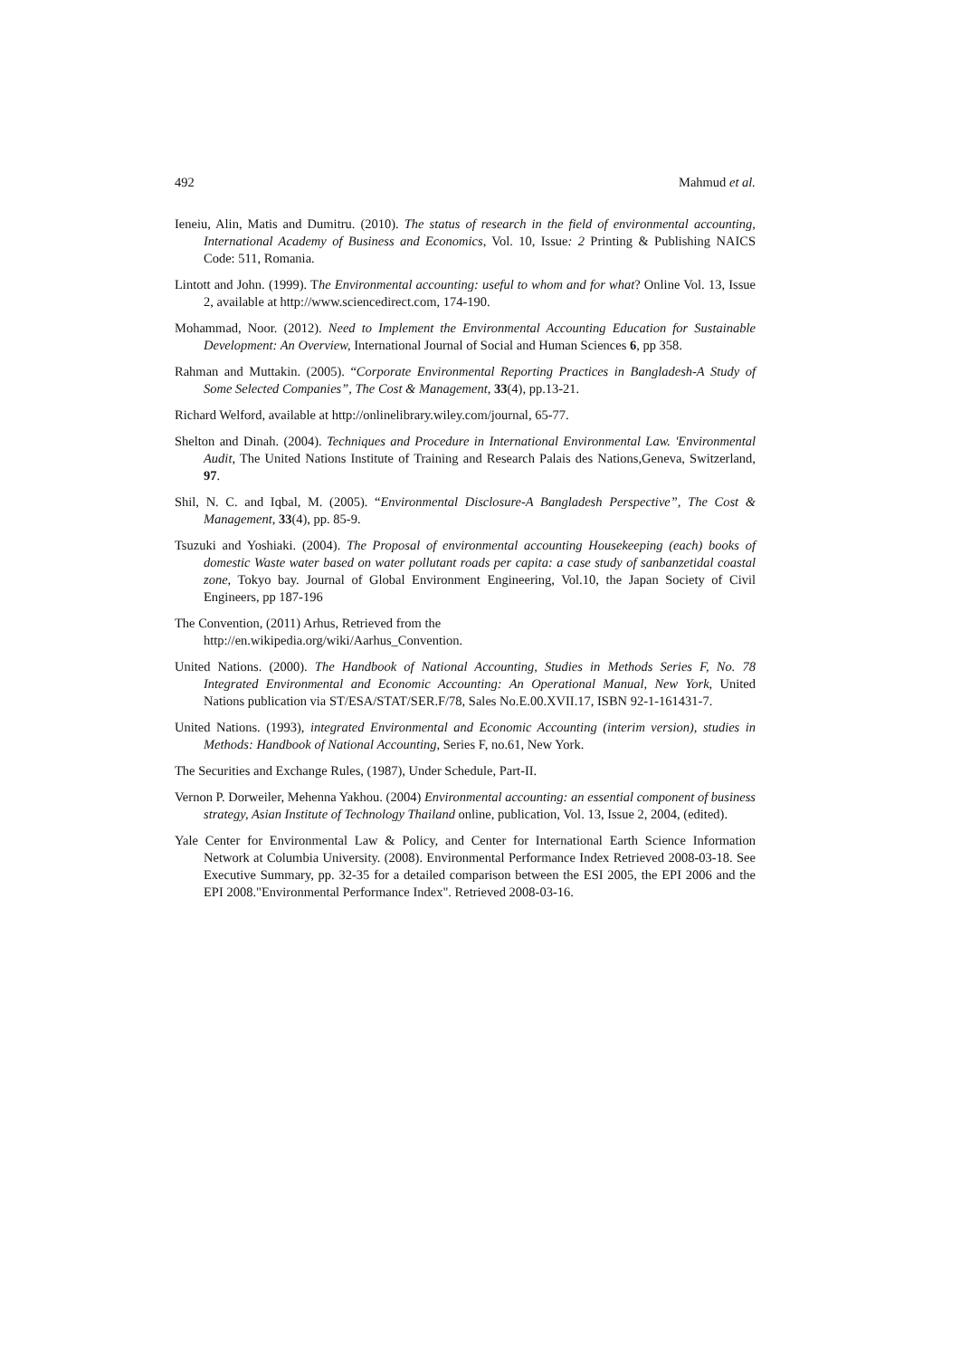492 Mahmud et al.
Ieneiu, Alin, Matis and Dumitru. (2010). The status of research in the field of environmental accounting, International Academy of Business and Economics, Vol. 10, Issue: 2 Printing & Publishing NAICS Code: 511, Romania.
Lintott and John. (1999). The Environmental accounting: useful to whom and for what? Online Vol. 13, Issue 2, available at http://www.sciencedirect.com, 174-190.
Mohammad, Noor. (2012). Need to Implement the Environmental Accounting Education for Sustainable Development: An Overview, International Journal of Social and Human Sciences 6, pp 358.
Rahman and Muttakin. (2005). “Corporate Environmental Reporting Practices in Bangladesh-A Study of Some Selected Companies”, The Cost & Management, 33(4), pp.13-21.
Richard Welford, available at http://onlinelibrary.wiley.com/journal, 65-77.
Shelton and Dinah. (2004). Techniques and Procedure in International Environmental Law. 'Environmental Audit, The United Nations Institute of Training and Research Palais des Nations,Geneva, Switzerland, 97.
Shil, N. C. and Iqbal, M. (2005). “Environmental Disclosure-A Bangladesh Perspective”, The Cost & Management, 33(4), pp. 85-9.
Tsuzuki and Yoshiaki. (2004). The Proposal of environmental accounting Housekeeping (each) books of domestic Waste water based on water pollutant roads per capita: a case study of sanbanzetidal coastal zone, Tokyo bay. Journal of Global Environment Engineering, Vol.10, the Japan Society of Civil Engineers, pp 187-196
The Convention, (2011) Arhus, Retrieved from the
http://en.wikipedia.org/wiki/Aarhus_Convention.
United Nations. (2000). The Handbook of National Accounting, Studies in Methods Series F, No. 78 Integrated Environmental and Economic Accounting: An Operational Manual, New York, United Nations publication via ST/ESA/STAT/SER.F/78, Sales No.E.00.XVII.17, ISBN 92-1-161431-7.
United Nations. (1993), integrated Environmental and Economic Accounting (interim version), studies in Methods: Handbook of National Accounting, Series F, no.61, New York.
The Securities and Exchange Rules, (1987), Under Schedule, Part-II.
Vernon P. Dorweiler, Mehenna Yakhou. (2004) Environmental accounting: an essential component of business strategy, Asian Institute of Technology Thailand online, publication, Vol. 13, Issue 2, 2004, (edited).
Yale Center for Environmental Law & Policy, and Center for International Earth Science Information Network at Columbia University. (2008). Environmental Performance Index Retrieved 2008-03-18. See Executive Summary, pp. 32-35 for a detailed comparison between the ESI 2005, the EPI 2006 and the EPI 2008."Environmental Performance Index". Retrieved 2008-03-16.